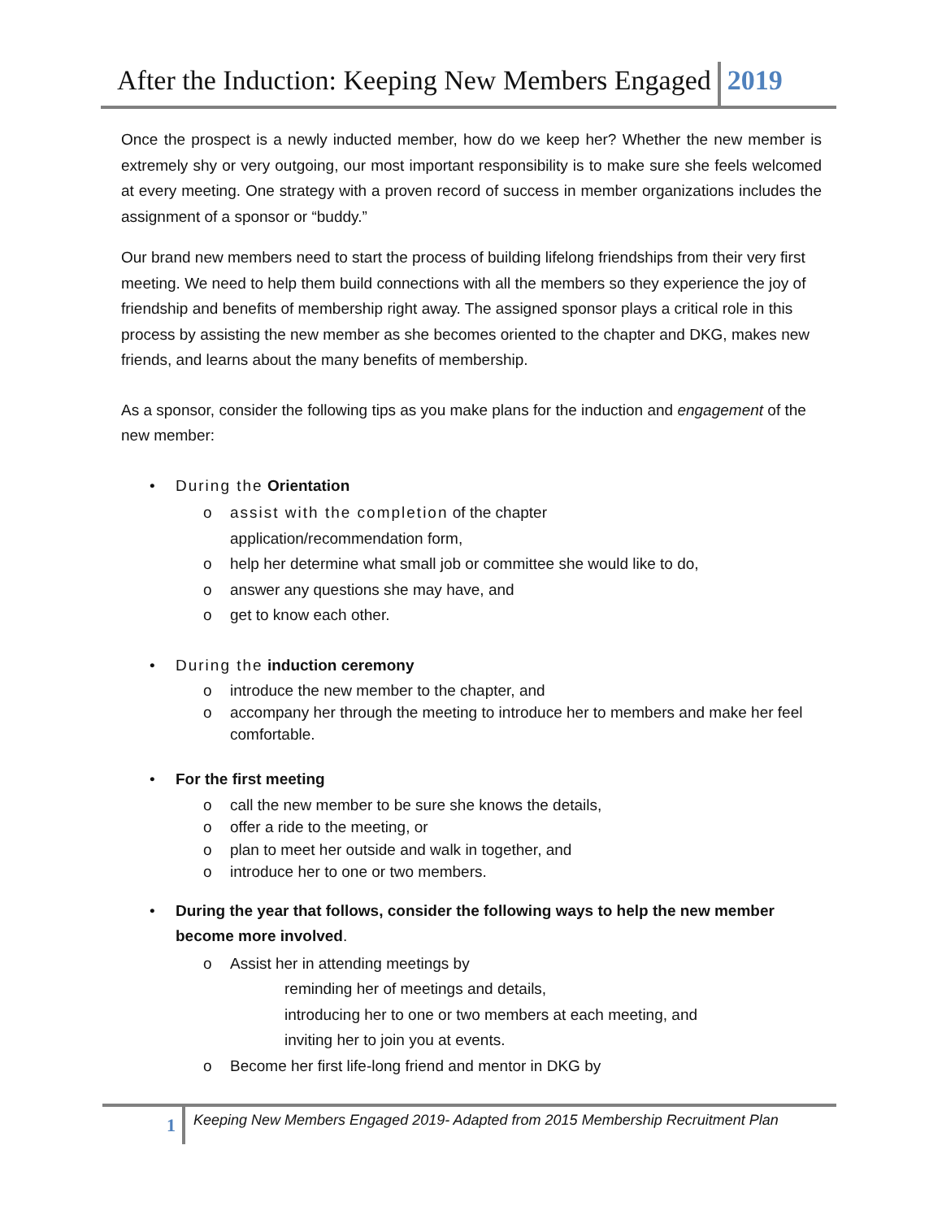After the Induction: Keeping New Members Engaged 2019
Once the prospect is a newly inducted member, how do we keep her? Whether the new member is extremely shy or very outgoing, our most important responsibility is to make sure she feels welcomed at every meeting. One strategy with a proven record of success in member organizations includes the assignment of a sponsor or “buddy.”
Our brand new members need to start the process of building lifelong friendships from their very first meeting. We need to help them build connections with all the members so they experience the joy of friendship and benefits of membership right away. The assigned sponsor plays a critical role in this process by assisting the new member as she becomes oriented to the chapter and DKG, makes new friends, and learns about the many benefits of membership.
As a sponsor, consider the following tips as you make plans for the induction and engagement of the new member:
• During the Orientation
o assist with the completion of the chapter
application/recommendation form,
o help her determine what small job or committee she would like to do,
o answer any questions she may have, and
o get to know each other.
• During the induction ceremony
o introduce the new member to the chapter, and
o accompany her through the meeting to introduce her to members and make her feel comfortable.
• For the first meeting
o call the new member to be sure she knows the details,
o offer a ride to the meeting, or
o plan to meet her outside and walk in together, and
o introduce her to one or two members.
• During the year that follows, consider the following ways to help the new member become more involved.
o Assist her in attending meetings by
reminding her of meetings and details,
introducing her to one or two members at each meeting, and
inviting her to join you at events.
o Become her first life-long friend and mentor in DKG by
1
Keeping New Members Engaged 2019- Adapted from 2015 Membership Recruitment Plan